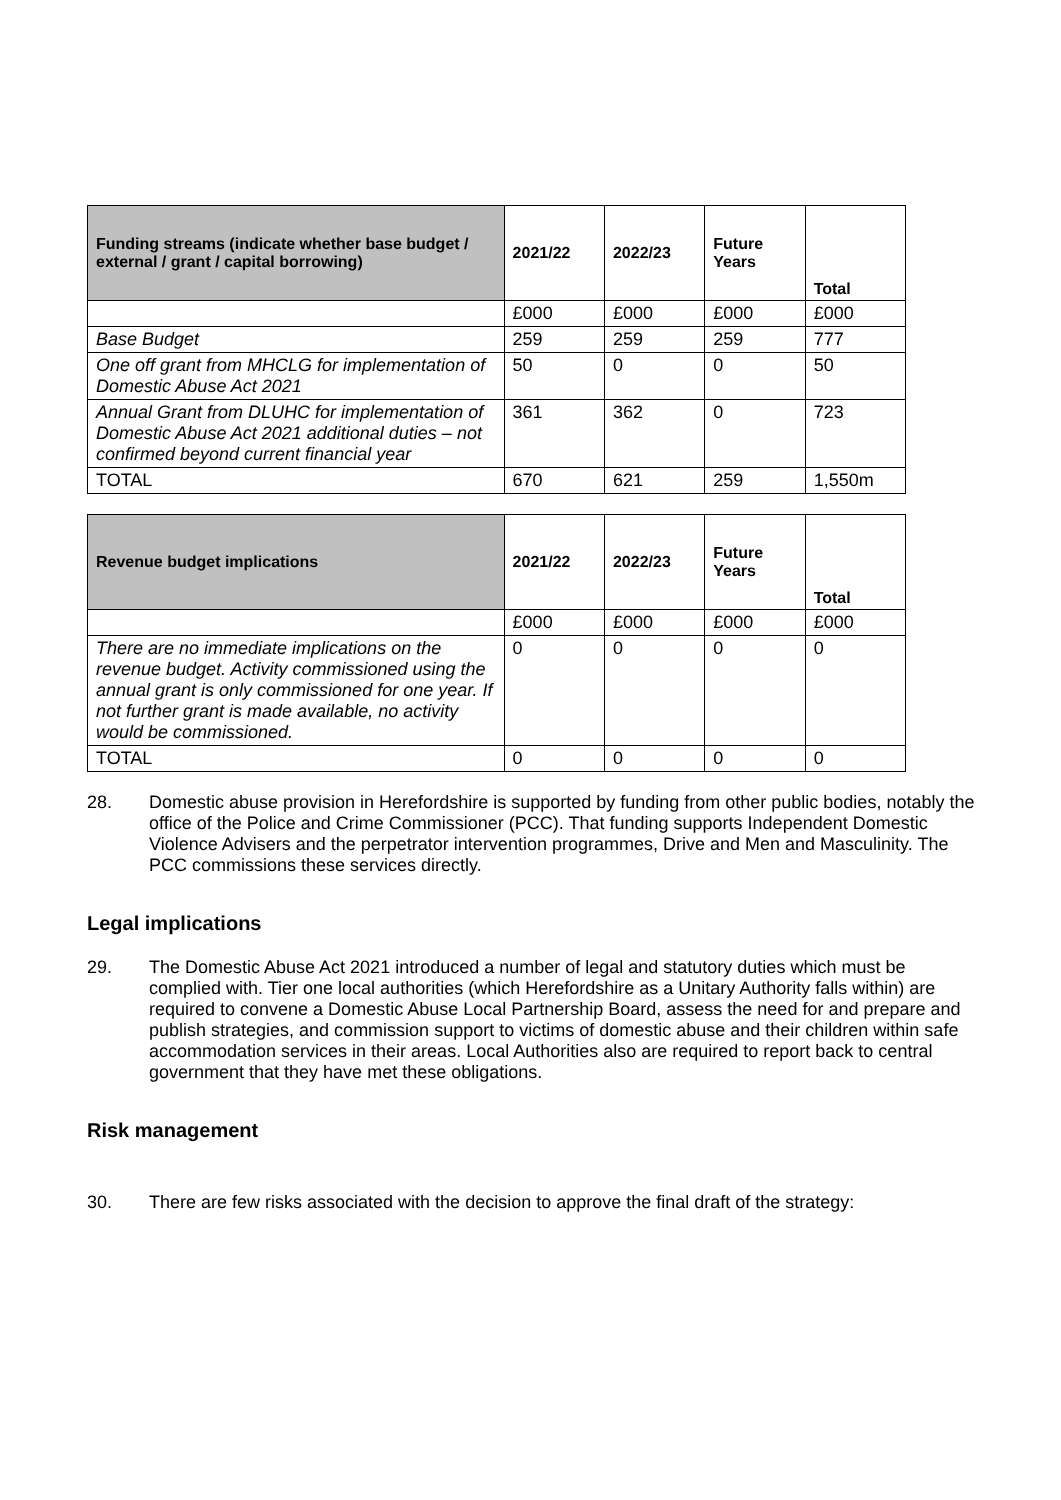| Funding streams (indicate whether base budget / external / grant / capital borrowing) | 2021/22 | 2022/23 | Future Years | Total |
| --- | --- | --- | --- | --- |
| | £000 | £000 | £000 | £000 |
| Base Budget | 259 | 259 | 259 | 777 |
| One off grant from MHCLG for implementation of Domestic Abuse Act 2021 | 50 | 0 | 0 | 50 |
| Annual Grant from DLUHC for implementation of Domestic Abuse Act 2021 additional duties – not confirmed beyond current financial year | 361 | 362 | 0 | 723 |
| TOTAL | 670 | 621 | 259 | 1,550m |
| Revenue budget implications | 2021/22 | 2022/23 | Future Years | Total |
| --- | --- | --- | --- | --- |
| | £000 | £000 | £000 | £000 |
| There are no immediate implications on the revenue budget. Activity commissioned using the annual grant is only commissioned for one year. If not further grant is made available, no activity would be commissioned. | 0 | 0 | 0 | 0 |
| TOTAL | 0 | 0 | 0 | 0 |
28. Domestic abuse provision in Herefordshire is supported by funding from other public bodies, notably the office of the Police and Crime Commissioner (PCC). That funding supports Independent Domestic Violence Advisers and the perpetrator intervention programmes, Drive and Men and Masculinity. The PCC commissions these services directly.
Legal implications
29. The Domestic Abuse Act 2021 introduced a number of legal and statutory duties which must be complied with. Tier one local authorities (which Herefordshire as a Unitary Authority falls within) are required to convene a Domestic Abuse Local Partnership Board, assess the need for and prepare and publish strategies, and commission support to victims of domestic abuse and their children within safe accommodation services in their areas. Local Authorities also are required to report back to central government that they have met these obligations.
Risk management
30. There are few risks associated with the decision to approve the final draft of the strategy: